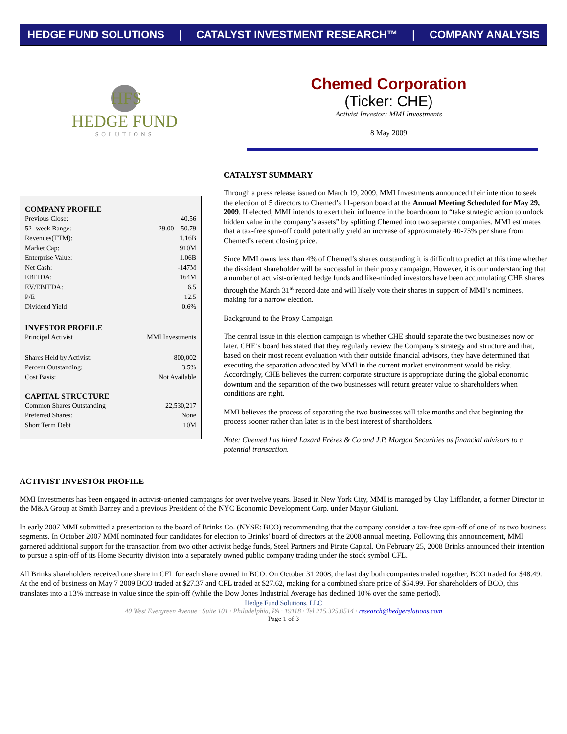HEDGE FUND SOLUTIONS | CATALYST INVESTMENT RESEARCH™ | COMPANY ANALYSIS
HFS
HEDGE FUND
SOLUTIONS
Chemed Corporation
(Ticker: CHE)
Activist Investor: MMI Investments
8 May 2009
COMPANY PROFILE
| Previous Close: | 40.56 |
| 52 -week Range: | 29.00 – 50.79 |
| Revenues(TTM): | 1.16B |
| Market Cap: | 910M |
| Enterprise Value: | 1.06B |
| Net Cash: | -147M |
| EBITDA: | 164M |
| EV/EBITDA: | 6.5 |
| P/E | 12.5 |
| Dividend Yield | 0.6% |
INVESTOR PROFILE
| Principal Activist | MMI Investments |
| Shares Held by Activist: | 800,002 |
| Percent Outstanding: | 3.5% |
| Cost Basis: | Not Available |
CAPITAL STRUCTURE
| Common Shares Outstanding | 22,530,217 |
| Preferred Shares: | None |
| Short Term Debt | 10M |
CATALYST SUMMARY
Through a press release issued on March 19, 2009, MMI Investments announced their intention to seek the election of 5 directors to Chemed’s 11-person board at the Annual Meeting Scheduled for May 29, 2009. If elected, MMI intends to exert their influence in the boardroom to “take strategic action to unlock hidden value in the company’s assets” by splitting Chemed into two separate companies. MMI estimates that a tax-free spin-off could potentially yield an increase of approximately 40-75% per share from Chemed’s recent closing price.
Since MMI owns less than 4% of Chemed’s shares outstanding it is difficult to predict at this time whether the dissident shareholder will be successful in their proxy campaign. However, it is our understanding that a number of activist-oriented hedge funds and like-minded investors have been accumulating CHE shares through the March 31<sup>st</sup> record date and will likely vote their shares in support of MMI’s nominees, making for a narrow election.
Background to the Proxy Campaign
The central issue in this election campaign is whether CHE should separate the two businesses now or later. CHE’s board has stated that they regularly review the Company’s strategy and structure and that, based on their most recent evaluation with their outside financial advisors, they have determined that executing the separation advocated by MMI in the current market environment would be risky. Accordingly, CHE believes the current corporate structure is appropriate during the global economic downturn and the separation of the two businesses will return greater value to shareholders when conditions are right.
MMI believes the process of separating the two businesses will take months and that beginning the process sooner rather than later is in the best interest of shareholders.
Note: Chemed has hired Lazard Frères & Co and J.P. Morgan Securities as financial advisors to a potential transaction.
ACTIVIST INVESTOR PROFILE
MMI Investments has been engaged in activist-oriented campaigns for over twelve years. Based in New York City, MMI is managed by Clay Lifflander, a former Director in the M&A Group at Smith Barney and a previous President of the NYC Economic Development Corp. under Mayor Giuliani.
In early 2007 MMI submitted a presentation to the board of Brinks Co. (NYSE: BCO) recommending that the company consider a tax-free spin-off of one of its two business segments. In October 2007 MMI nominated four candidates for election to Brinks’ board of directors at the 2008 annual meeting. Following this announcement, MMI garnered additional support for the transaction from two other activist hedge funds, Steel Partners and Pirate Capital. On February 25, 2008 Brinks announced their intention to pursue a spin-off of its Home Security division into a separately owned public company trading under the stock symbol CFL.
All Brinks shareholders received one share in CFL for each share owned in BCO. On October 31 2008, the last day both companies traded together, BCO traded for $48.49. At the end of business on May 7 2009 BCO traded at $27.37 and CFL traded at $27.62, making for a combined share price of $54.99. For shareholders of BCO, this translates into a 13% increase in value since the spin-off (while the Dow Jones Industrial Average has declined 10% over the same period).
Hedge Fund Solutions, LLC
40 West Evergreen Avenue · Suite 101 · Philadelphia, PA · 19118 · Tel 215.325.0514 · research@hedgerelations.com
Page 1 of 3